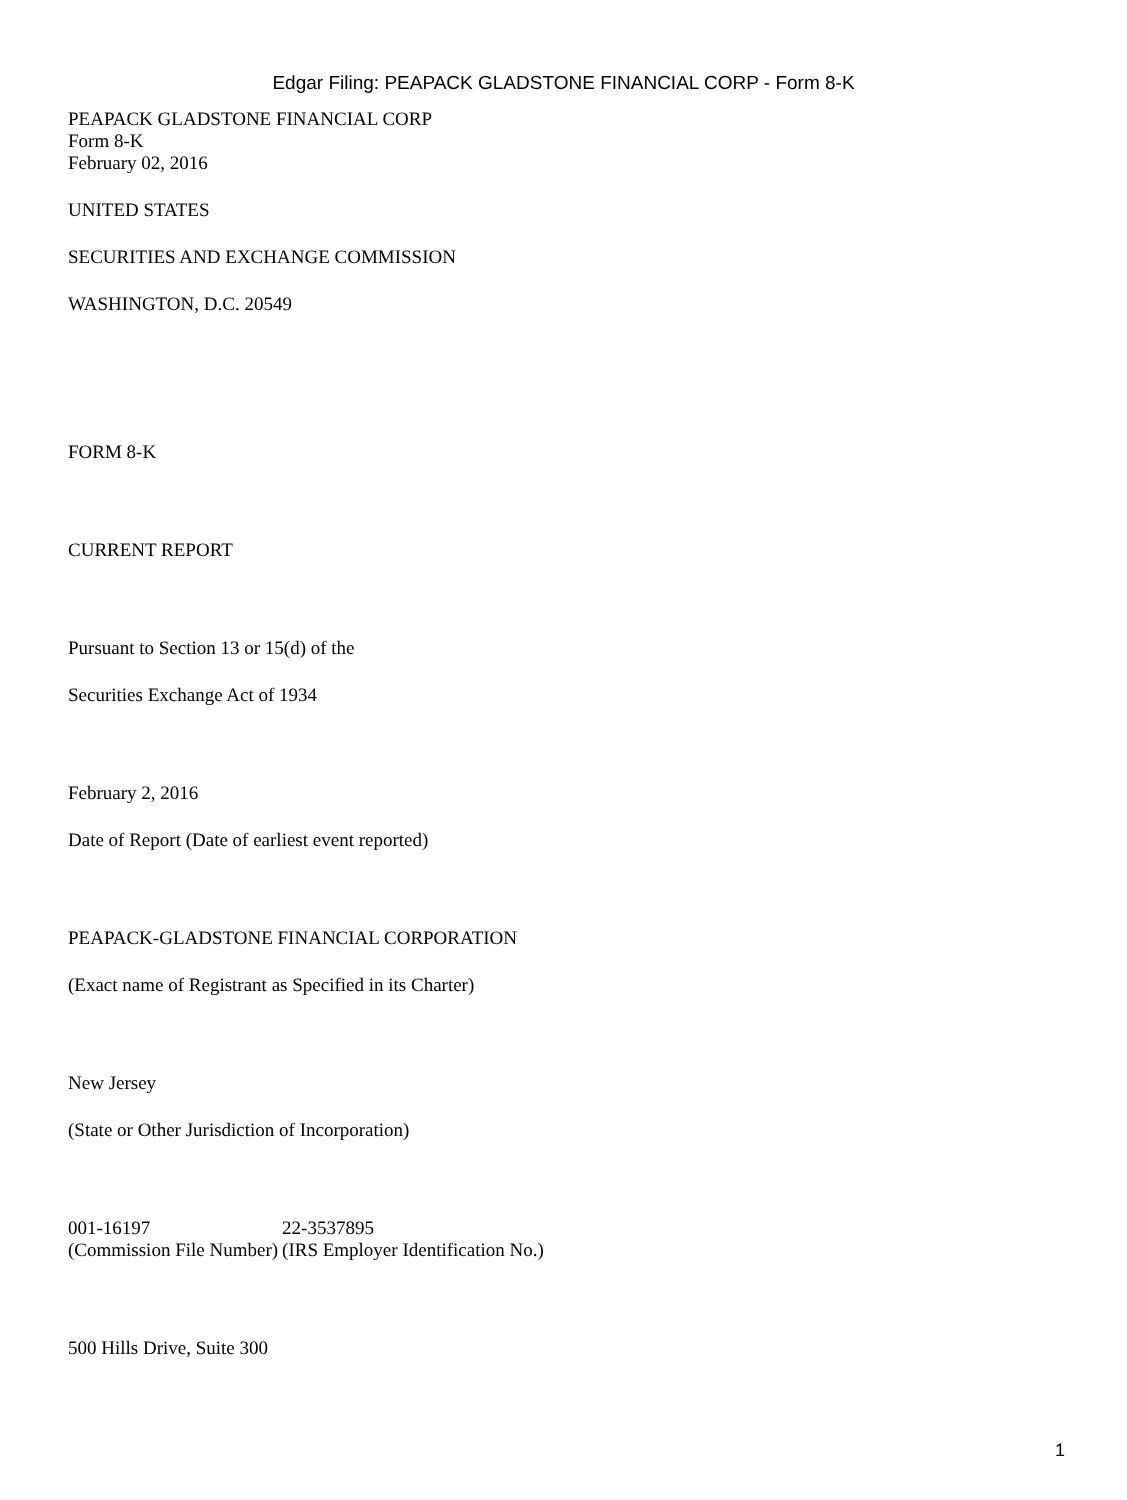Edgar Filing: PEAPACK GLADSTONE FINANCIAL CORP - Form 8-K
PEAPACK GLADSTONE FINANCIAL CORP
Form 8-K
February 02, 2016
UNITED STATES
SECURITIES AND EXCHANGE COMMISSION
WASHINGTON, D.C. 20549
FORM 8-K
CURRENT REPORT
Pursuant to Section 13 or 15(d) of the
Securities Exchange Act of 1934
February 2, 2016
Date of Report (Date of earliest event reported)
PEAPACK-GLADSTONE FINANCIAL CORPORATION
(Exact name of Registrant as Specified in its Charter)
New Jersey
(State or Other Jurisdiction of Incorporation)
| 001-16197 | 22-3537895 |
| (Commission File Number) | (IRS Employer Identification No.) |
500 Hills Drive, Suite 300
1